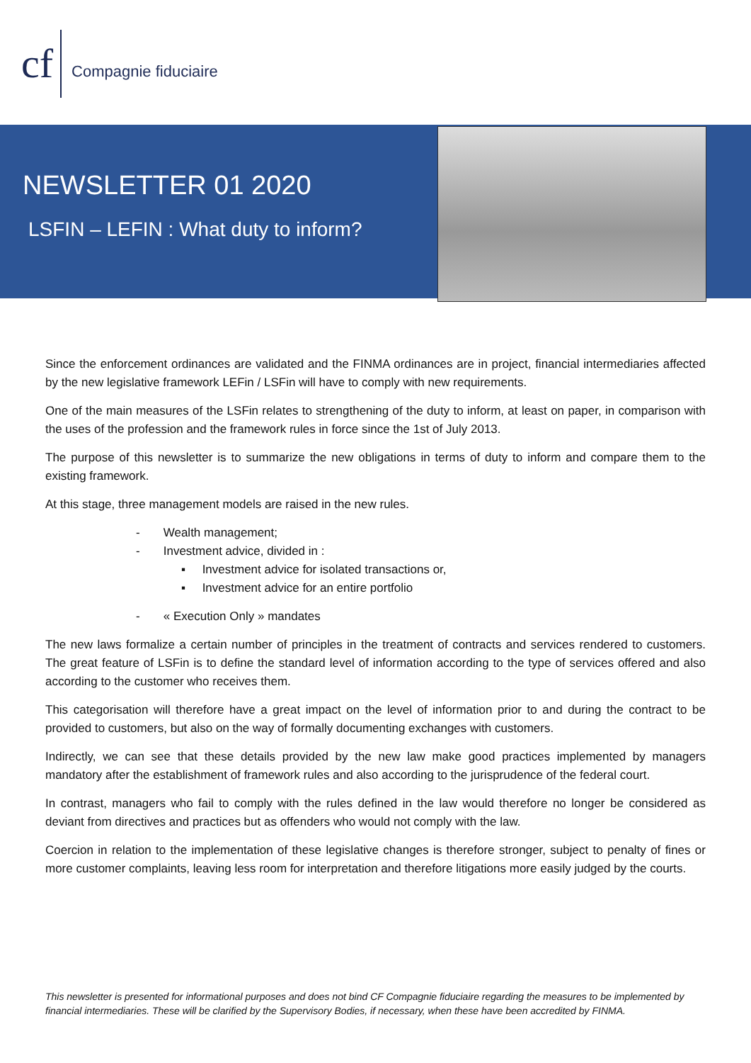cf
Compagnie fiduciaire
NEWSLETTER 01 2020
LSFIN – LEFIN : What duty to inform?
Since the enforcement ordinances are validated and the FINMA ordinances are in project, financial intermediaries affected by the new legislative framework LEFin / LSFin will have to comply with new requirements.
One of the main measures of the LSFin relates to strengthening of the duty to inform, at least on paper, in comparison with the uses of the profession and the framework rules in force since the 1st of July 2013.
The purpose of this newsletter is to summarize the new obligations in terms of duty to inform and compare them to the existing framework.
At this stage, three management models are raised in the new rules.
- Wealth management;
- Investment advice, divided in :
▪ Investment advice for isolated transactions or,
▪ Investment advice for an entire portfolio
- « Execution Only » mandates
The new laws formalize a certain number of principles in the treatment of contracts and services rendered to customers. The great feature of LSFin is to define the standard level of information according to the type of services offered and also according to the customer who receives them.
This categorisation will therefore have a great impact on the level of information prior to and during the contract to be provided to customers, but also on the way of formally documenting exchanges with customers.
Indirectly, we can see that these details provided by the new law make good practices implemented by managers mandatory after the establishment of framework rules and also according to the jurisprudence of the federal court.
In contrast, managers who fail to comply with the rules defined in the law would therefore no longer be considered as deviant from directives and practices but as offenders who would not comply with the law.
Coercion in relation to the implementation of these legislative changes is therefore stronger, subject to penalty of fines or more customer complaints, leaving less room for interpretation and therefore litigations more easily judged by the courts.
This newsletter is presented for informational purposes and does not bind CF Compagnie fiduciaire regarding the measures to be implemented by financial intermediaries. These will be clarified by the Supervisory Bodies, if necessary, when these have been accredited by FINMA.